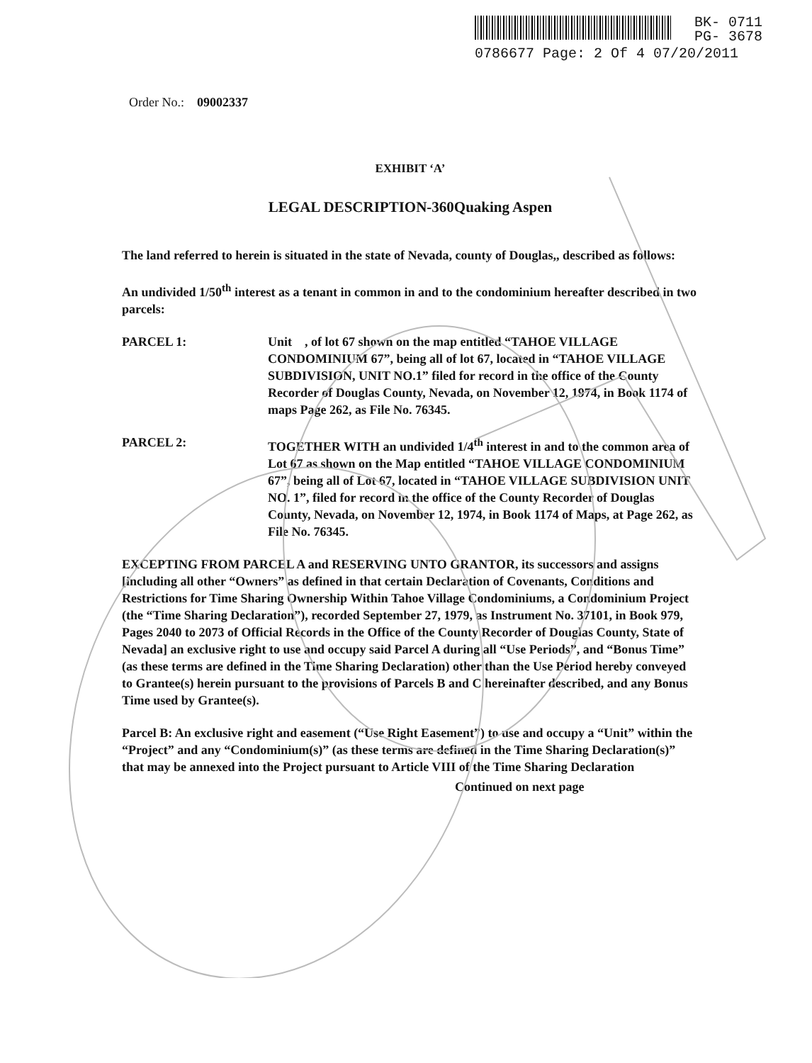BK- 0711
PG- 3678
0786677 Page: 2 Of 4 07/20/2011
Order No.: 09002337
EXHIBIT ‘A’
LEGAL DESCRIPTION-360Quaking Aspen
The land referred to herein is situated in the state of Nevada, county of Douglas,, described as follows:
An undivided 1/50<sup>th</sup> interest as a tenant in common in and to the condominium hereafter described in two parcels:
PARCEL 1: Unit , of lot 67 shown on the map entitled “TAHOE VILLAGE CONDOMINIUM 67”, being all of lot 67, located in “TAHOE VILLAGE SUBDIVISION, UNIT NO.1” filed for record in the office of the County Recorder of Douglas County, Nevada, on November 12, 1974, in Book 1174 of maps Page 262, as File No. 76345.
PARCEL 2: TOGETHER WITH an undivided 1/4<sup>th</sup> interest in and to the common area of Lot 67 as shown on the Map entitled “TAHOE VILLAGE CONDOMINIUM 67”, being all of Lot 67, located in “TAHOE VILLAGE SUBDIVISION UNIT NO. 1”, filed for record in the office of the County Recorder of Douglas County, Nevada, on November 12, 1974, in Book 1174 of Maps, at Page 262, as File No. 76345.
EXCEPTING FROM PARCEL A and RESERVING UNTO GRANTOR, its successors and assigns [including all other “Owners” as defined in that certain Declaration of Covenants, Conditions and Restrictions for Time Sharing Ownership Within Tahoe Village Condominiums, a Condominium Project (the “Time Sharing Declaration”), recorded September 27, 1979, as Instrument No. 37101, in Book 979, Pages 2040 to 2073 of Official Records in the Office of the County Recorder of Douglas County, State of Nevada] an exclusive right to use and occupy said Parcel A during all “Use Periods”, and “Bonus Time” (as these terms are defined in the Time Sharing Declaration) other than the Use Period hereby conveyed to Grantee(s) herein pursuant to the provisions of Parcels B and C hereinafter described, and any Bonus Time used by Grantee(s).
Parcel B: An exclusive right and easement (“Use Right Easement”) to use and occupy a “Unit” within the “Project” and any “Condominium(s)” (as these terms are defined in the Time Sharing Declaration(s)” that may be annexed into the Project pursuant to Article VIII of the Time Sharing Declaration
Continued on next page